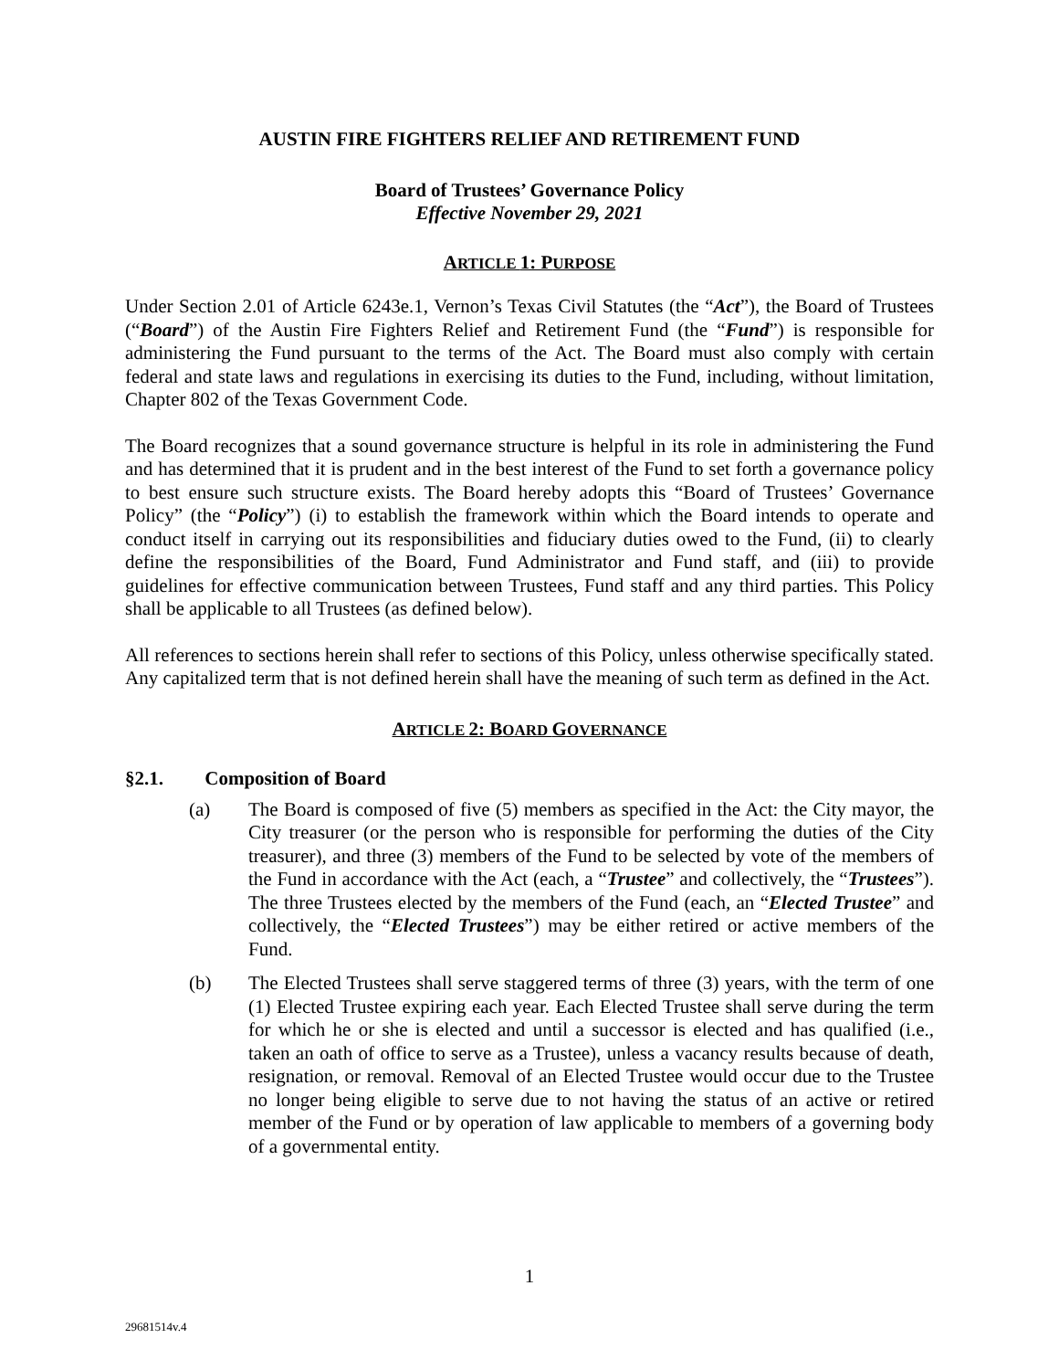AUSTIN FIRE FIGHTERS RELIEF AND RETIREMENT FUND
Board of Trustees’ Governance Policy
Effective November 29, 2021
ARTICLE 1: PURPOSE
Under Section 2.01 of Article 6243e.1, Vernon’s Texas Civil Statutes (the “Act”), the Board of Trustees (“Board”) of the Austin Fire Fighters Relief and Retirement Fund (the “Fund”) is responsible for administering the Fund pursuant to the terms of the Act. The Board must also comply with certain federal and state laws and regulations in exercising its duties to the Fund, including, without limitation, Chapter 802 of the Texas Government Code.
The Board recognizes that a sound governance structure is helpful in its role in administering the Fund and has determined that it is prudent and in the best interest of the Fund to set forth a governance policy to best ensure such structure exists. The Board hereby adopts this “Board of Trustees’ Governance Policy” (the “Policy”) (i) to establish the framework within which the Board intends to operate and conduct itself in carrying out its responsibilities and fiduciary duties owed to the Fund, (ii) to clearly define the responsibilities of the Board, Fund Administrator and Fund staff, and (iii) to provide guidelines for effective communication between Trustees, Fund staff and any third parties. This Policy shall be applicable to all Trustees (as defined below).
All references to sections herein shall refer to sections of this Policy, unless otherwise specifically stated. Any capitalized term that is not defined herein shall have the meaning of such term as defined in the Act.
ARTICLE 2: BOARD GOVERNANCE
§2.1. Composition of Board
(a) The Board is composed of five (5) members as specified in the Act: the City mayor, the City treasurer (or the person who is responsible for performing the duties of the City treasurer), and three (3) members of the Fund to be selected by vote of the members of the Fund in accordance with the Act (each, a “Trustee” and collectively, the “Trustees”). The three Trustees elected by the members of the Fund (each, an “Elected Trustee” and collectively, the “Elected Trustees”) may be either retired or active members of the Fund.
(b) The Elected Trustees shall serve staggered terms of three (3) years, with the term of one (1) Elected Trustee expiring each year. Each Elected Trustee shall serve during the term for which he or she is elected and until a successor is elected and has qualified (i.e., taken an oath of office to serve as a Trustee), unless a vacancy results because of death, resignation, or removal. Removal of an Elected Trustee would occur due to the Trustee no longer being eligible to serve due to not having the status of an active or retired member of the Fund or by operation of law applicable to members of a governing body of a governmental entity.
1
29681514v.4